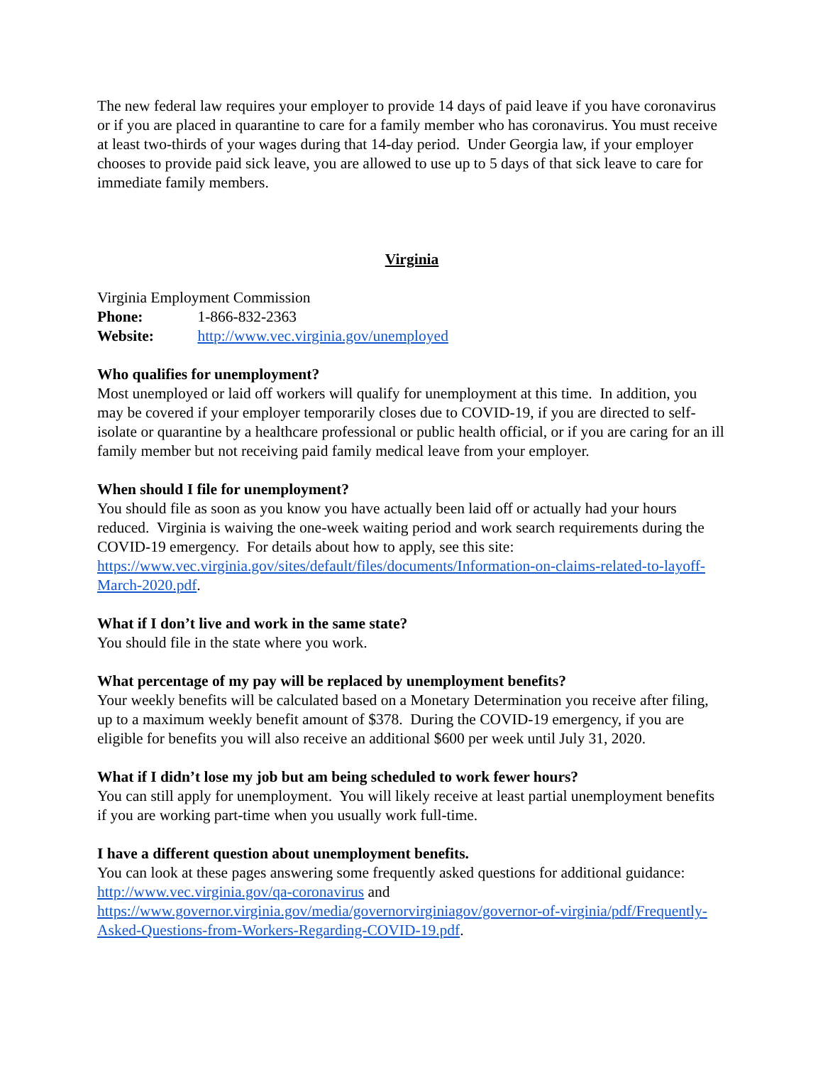The new federal law requires your employer to provide 14 days of paid leave if you have coronavirus or if you are placed in quarantine to care for a family member who has coronavirus. You must receive at least two-thirds of your wages during that 14-day period. Under Georgia law, if your employer chooses to provide paid sick leave, you are allowed to use up to 5 days of that sick leave to care for immediate family members.
Virginia
Virginia Employment Commission
Phone: 1-866-832-2363
Website: http://www.vec.virginia.gov/unemployed
Who qualifies for unemployment?
Most unemployed or laid off workers will qualify for unemployment at this time. In addition, you may be covered if your employer temporarily closes due to COVID-19, if you are directed to self-isolate or quarantine by a healthcare professional or public health official, or if you are caring for an ill family member but not receiving paid family medical leave from your employer.
When should I file for unemployment?
You should file as soon as you know you have actually been laid off or actually had your hours reduced. Virginia is waiving the one-week waiting period and work search requirements during the COVID-19 emergency. For details about how to apply, see this site: https://www.vec.virginia.gov/sites/default/files/documents/Information-on-claims-related-to-layoff-March-2020.pdf.
What if I don’t live and work in the same state?
You should file in the state where you work.
What percentage of my pay will be replaced by unemployment benefits?
Your weekly benefits will be calculated based on a Monetary Determination you receive after filing, up to a maximum weekly benefit amount of $378. During the COVID-19 emergency, if you are eligible for benefits you will also receive an additional $600 per week until July 31, 2020.
What if I didn’t lose my job but am being scheduled to work fewer hours?
You can still apply for unemployment. You will likely receive at least partial unemployment benefits if you are working part-time when you usually work full-time.
I have a different question about unemployment benefits.
You can look at these pages answering some frequently asked questions for additional guidance: http://www.vec.virginia.gov/qa-coronavirus and https://www.governor.virginia.gov/media/governorvirginiagov/governor-of-virginia/pdf/Frequently-Asked-Questions-from-Workers-Regarding-COVID-19.pdf.